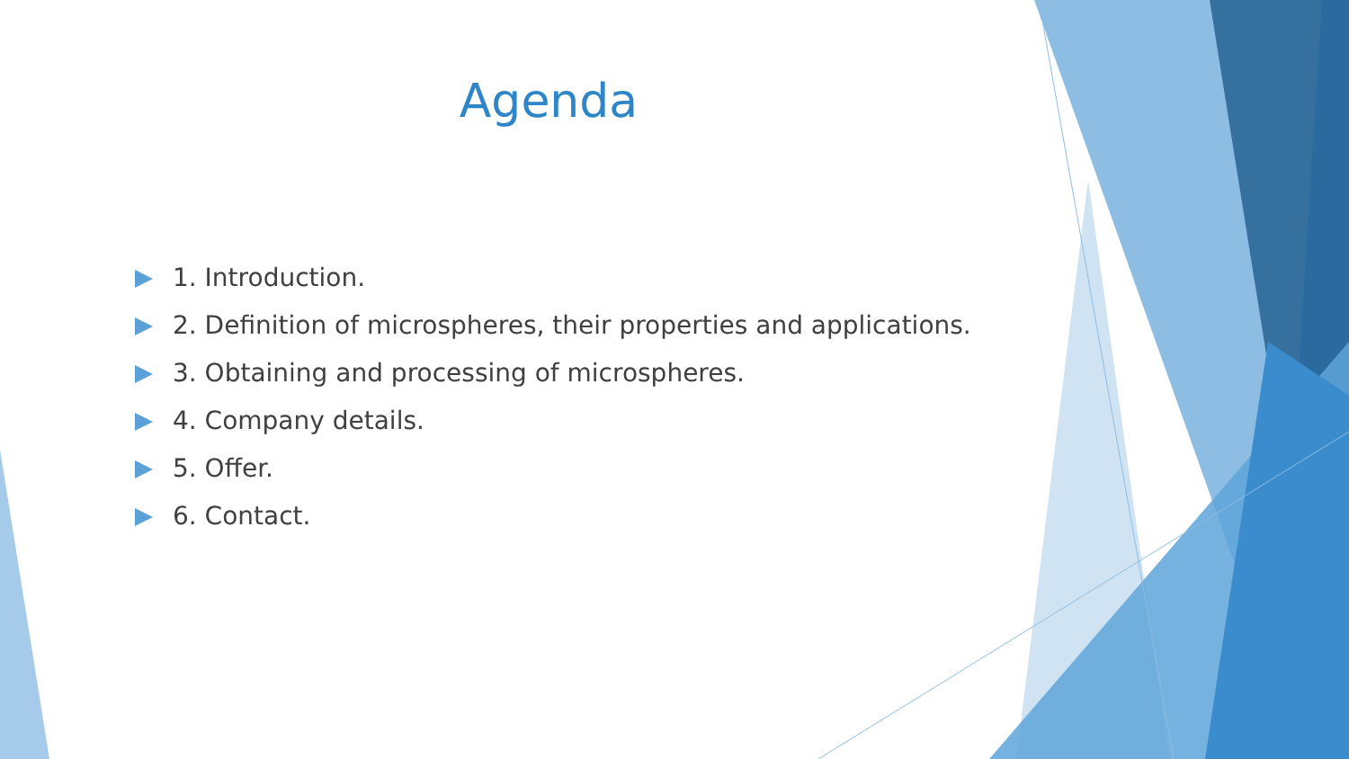Agenda
1. Introduction.
2. Definition of microspheres, their properties and applications.
3. Obtaining and processing of microspheres.
4. Company details.
5. Offer.
6. Contact.